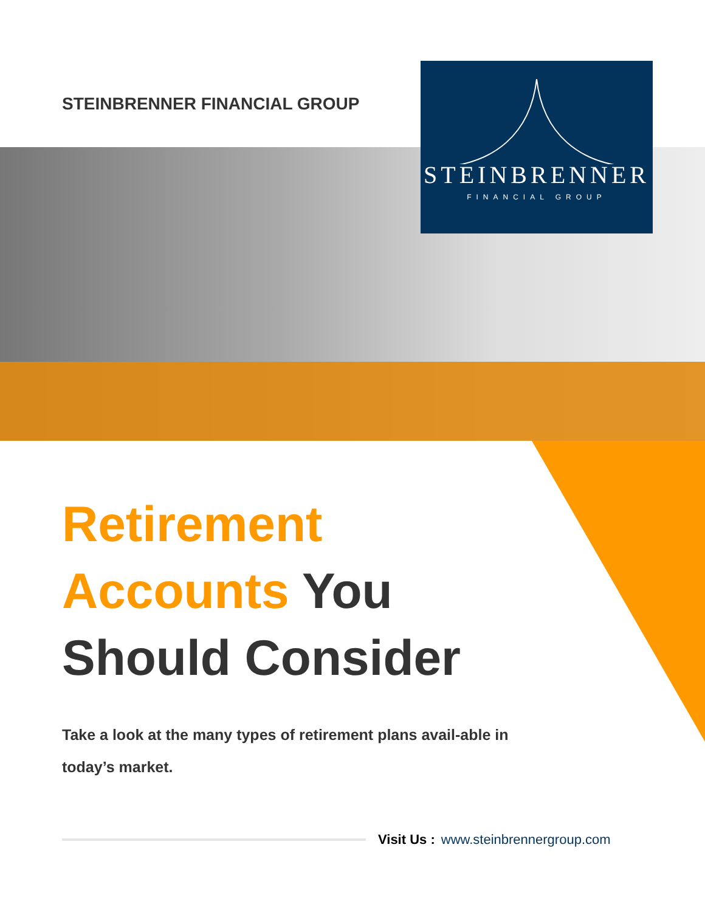STEINBRENNER
FINANCIAL GROUP
STEINBRENNER FINANCIAL GROUP
Retirement
Accounts You
Should Consider
Take a look at the many types of retirement plans avail-able in today’s market.
Visit Us : www.steinbrennergroup.com